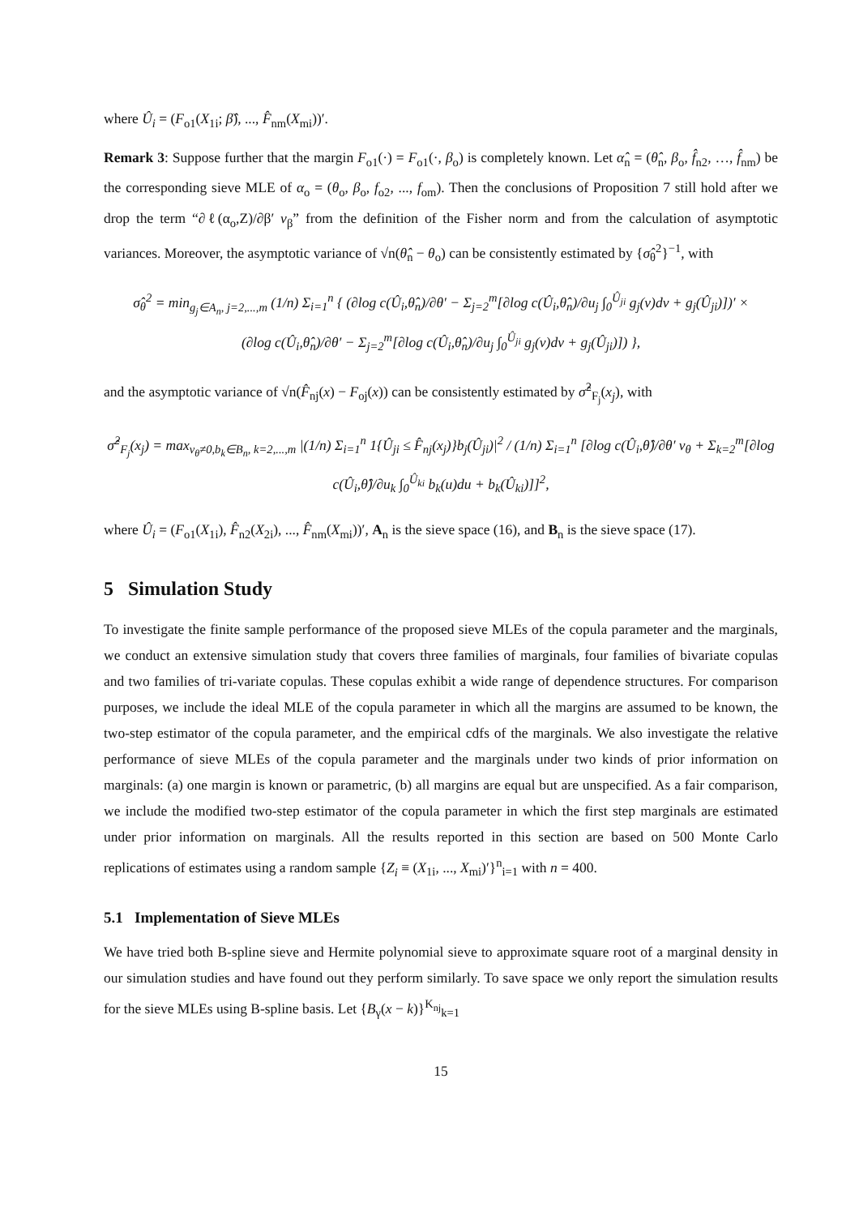where Û<sub>i</sub> = (F<sub>o1</sub>(X<sub>1i</sub>; β̂), ..., F̂<sub>nm</sub>(X<sub>mi</sub>))′.
Remark 3: Suppose further that the margin F<sub>o1</sub>(·) = F<sub>o1</sub>(·, β<sub>o</sub>) is completely known. Let α̂<sub>n</sub> = (θ̂<sub>n</sub>, β<sub>o</sub>, f̂<sub>n2</sub>, …, f̂<sub>nm</sub>) be the corresponding sieve MLE of α<sub>o</sub> = (θ<sub>o</sub>, β<sub>o</sub>, f<sub>o2</sub>, ..., f<sub>om</sub>). Then the conclusions of Proposition 7 still hold after we drop the term “∂ℓ(α<sub>o</sub>,Z)/∂β′ v<sub>β</sub>” from the definition of the Fisher norm and from the calculation of asymptotic variances. Moreover, the asymptotic variance of √n(θ̂<sub>n</sub> − θ<sub>o</sub>) can be consistently estimated by {σ̂<sub>θ</sub><sup>2</sup>}<sup>−1</sup>, with
σ̂<sub>θ</sub><sup>2</sup> = min<sub>g<sub>j</sub>∈A<sub>n</sub>, j=2,...,m</sub> (1/n) Σ<sub>i=1</sub><sup>n</sup> { (∂log c(Û<sub>i</sub>,θ̂<sub>n</sub>)/∂θ′ − Σ<sub>j=2</sub><sup>m</sup>[∂log c(Û<sub>i</sub>,θ̂<sub>n</sub>)/∂u<sub>j</sub> ∫<sub>0</sub><sup>Û<sub>ji</sub></sup> g<sub>j</sub>(v)dv + g<sub>j</sub>(Û<sub>ji</sub>)])′ ×
(∂log c(Û<sub>i</sub>,θ̂<sub>n</sub>)/∂θ′ − Σ<sub>j=2</sub><sup>m</sup>[∂log c(Û<sub>i</sub>,θ̂<sub>n</sub>)/∂u<sub>j</sub> ∫<sub>0</sub><sup>Û<sub>ji</sub></sup> g<sub>j</sub>(v)dv + g<sub>j</sub>(Û<sub>ji</sub>)]) },
and the asymptotic variance of √n(F̂<sub>nj</sub>(x) − F<sub>oj</sub>(x)) can be consistently estimated by σ̂<sup>2</sup><sub>F<sub>j</sub></sub>(x<sub>j</sub>), with
σ̂<sup>2</sup><sub>F<sub>j</sub></sub>(x<sub>j</sub>) = max<sub>v<sub>θ</sub>≠0,b<sub>k</sub>∈B<sub>n</sub>, k=2,...,m</sub> |(1/n) Σ<sub>i=1</sub><sup>n</sup> 1{Û<sub>ji</sub> ≤ F̂<sub>nj</sub>(x<sub>j</sub>)}b<sub>j</sub>(Û<sub>ji</sub>)|<sup>2</sup> / (1/n) Σ<sub>i=1</sub><sup>n</sup> [∂log c(Û<sub>i</sub>,θ̂)/∂θ′ v<sub>θ</sub> + Σ<sub>k=2</sub><sup>m</sup>[∂log c(Û<sub>i</sub>,θ̂)/∂u<sub>k</sub> ∫<sub>0</sub><sup>Û<sub>ki</sub></sup> b<sub>k</sub>(u)du + b<sub>k</sub>(Û<sub>ki</sub>)]]<sup>2</sup>,
where Û<sub>i</sub> = (F<sub>o1</sub>(X<sub>1i</sub>), F̂<sub>n2</sub>(X<sub>2i</sub>), ..., F̂<sub>nm</sub>(X<sub>mi</sub>))′, A<sub>n</sub> is the sieve space (16), and B<sub>n</sub> is the sieve space (17).
5 Simulation Study
To investigate the finite sample performance of the proposed sieve MLEs of the copula parameter and the marginals, we conduct an extensive simulation study that covers three families of marginals, four families of bivariate copulas and two families of tri-variate copulas. These copulas exhibit a wide range of dependence structures. For comparison purposes, we include the ideal MLE of the copula parameter in which all the margins are assumed to be known, the two-step estimator of the copula parameter, and the empirical cdfs of the marginals. We also investigate the relative performance of sieve MLEs of the copula parameter and the marginals under two kinds of prior information on marginals: (a) one margin is known or parametric, (b) all margins are equal but are unspecified. As a fair comparison, we include the modified two-step estimator of the copula parameter in which the first step marginals are estimated under prior information on marginals. All the results reported in this section are based on 500 Monte Carlo replications of estimates using a random sample {Z<sub>i</sub> ≡ (X<sub>1i</sub>, ..., X<sub>mi</sub>)′}<sup>n</sup><sub>i=1</sub> with n = 400.
5.1 Implementation of Sieve MLEs
We have tried both B-spline sieve and Hermite polynomial sieve to approximate square root of a marginal density in our simulation studies and have found out they perform similarly. To save space we only report the simulation results for the sieve MLEs using B-spline basis. Let {B<sub>γ</sub>(x − k)}<sup>K<sub>nj</sub></sup><sub>k=1</sub>
15